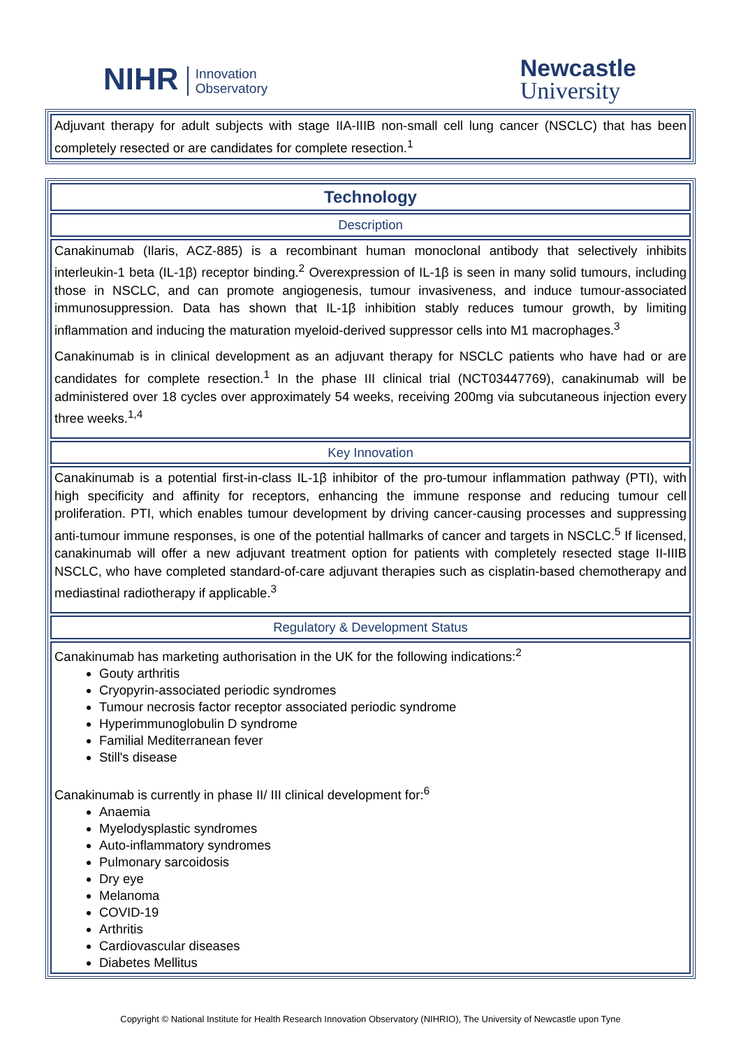NIHR Innovation
Observatory
Newcastle
University
Adjuvant therapy for adult subjects with stage IIA-IIIB non-small cell lung cancer (NSCLC) that has been completely resected or are candidates for complete resection.<sup>1</sup>
Technology
Description
Canakinumab (Ilaris, ACZ-885) is a recombinant human monoclonal antibody that selectively inhibits interleukin-1 beta (IL-1β) receptor binding.<sup>2</sup> Overexpression of IL-1β is seen in many solid tumours, including those in NSCLC, and can promote angiogenesis, tumour invasiveness, and induce tumour-associated immunosuppression. Data has shown that IL-1β inhibition stably reduces tumour growth, by limiting inflammation and inducing the maturation myeloid-derived suppressor cells into M1 macrophages.<sup>3</sup>
Canakinumab is in clinical development as an adjuvant therapy for NSCLC patients who have had or are candidates for complete resection.<sup>1</sup> In the phase III clinical trial (NCT03447769), canakinumab will be administered over 18 cycles over approximately 54 weeks, receiving 200mg via subcutaneous injection every three weeks.<sup>1,4</sup>
Key Innovation
Canakinumab is a potential first-in-class IL-1β inhibitor of the pro-tumour inflammation pathway (PTI), with high specificity and affinity for receptors, enhancing the immune response and reducing tumour cell proliferation. PTI, which enables tumour development by driving cancer-causing processes and suppressing anti-tumour immune responses, is one of the potential hallmarks of cancer and targets in NSCLC.<sup>5</sup> If licensed, canakinumab will offer a new adjuvant treatment option for patients with completely resected stage II-IIIB NSCLC, who have completed standard-of-care adjuvant therapies such as cisplatin-based chemotherapy and mediastinal radiotherapy if applicable.<sup>3</sup>
Regulatory & Development Status
Canakinumab has marketing authorisation in the UK for the following indications:<sup>2</sup>
Gouty arthritis
Cryopyrin-associated periodic syndromes
Tumour necrosis factor receptor associated periodic syndrome
Hyperimmunoglobulin D syndrome
Familial Mediterranean fever
Still's disease
Canakinumab is currently in phase II/ III clinical development for:<sup>6</sup>
Anaemia
Myelodysplastic syndromes
Auto-inflammatory syndromes
Pulmonary sarcoidosis
Dry eye
Melanoma
COVID-19
Arthritis
Cardiovascular diseases
Diabetes Mellitus
Copyright © National Institute for Health Research Innovation Observatory (NIHRIO), The University of Newcastle upon Tyne